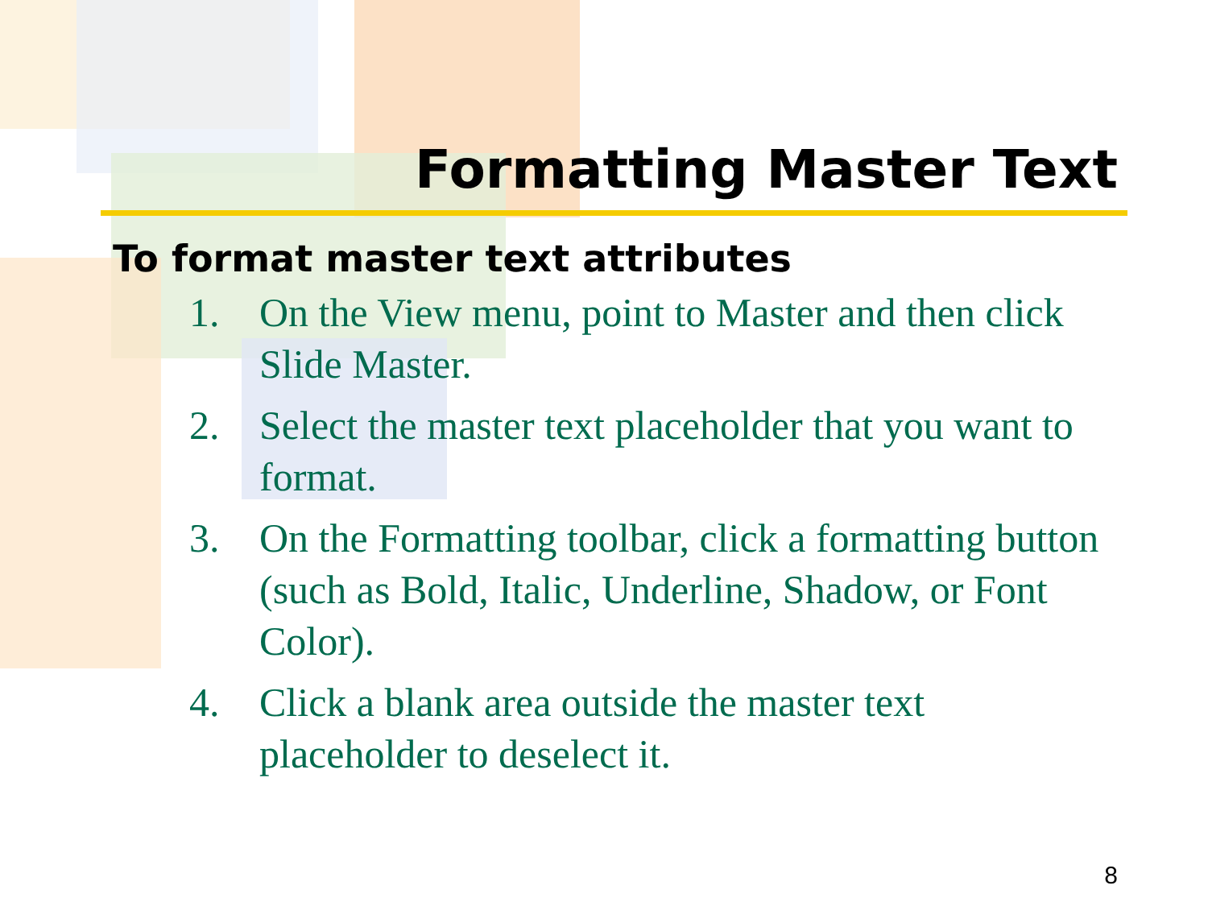Formatting Master Text
To format master text attributes
1. On the View menu, point to Master and then click Slide Master.
2. Select the master text placeholder that you want to format.
3. On the Formatting toolbar, click a formatting button (such as Bold, Italic, Underline, Shadow, or Font Color).
4. Click a blank area outside the master text placeholder to deselect it.
8